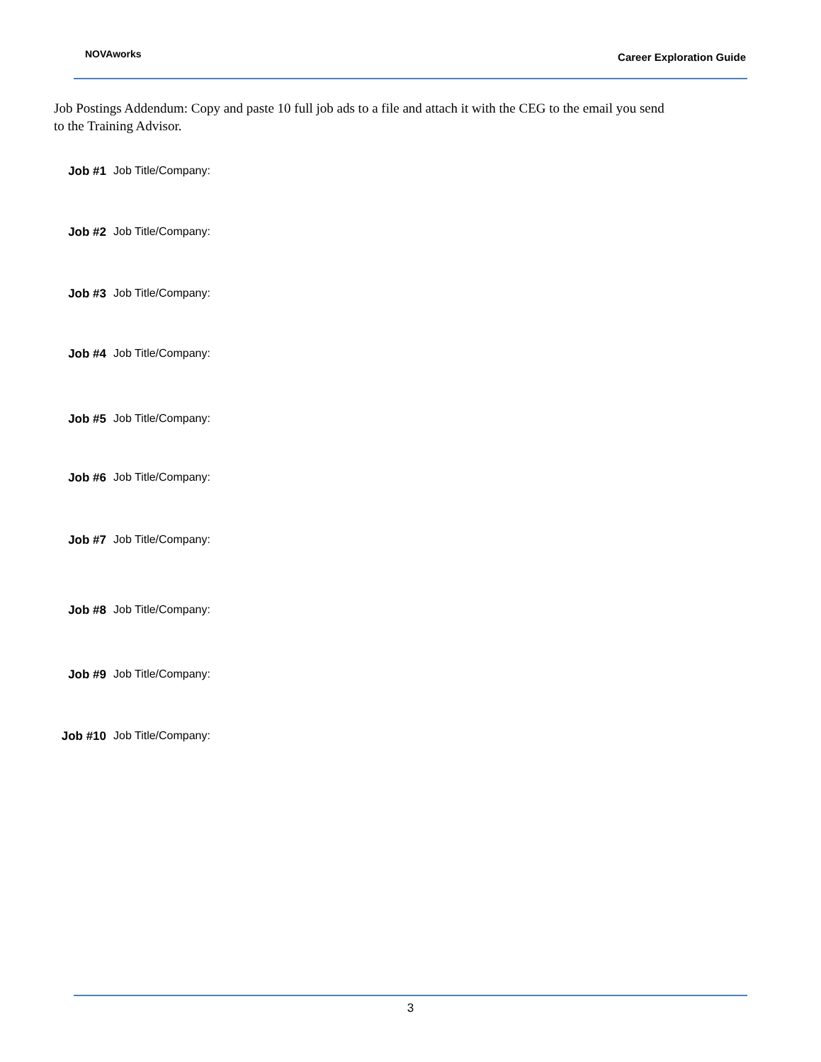NOVAworks Career Exploration Guide
Job Postings Addendum: Copy and paste 10 full job ads to a file and attach it with the CEG to the email you send to the Training Advisor.
Job #1 Job Title/Company:
Job #2 Job Title/Company:
Job #3 Job Title/Company:
Job #4 Job Title/Company:
Job #5 Job Title/Company:
Job #6 Job Title/Company:
Job #7 Job Title/Company:
Job #8 Job Title/Company:
Job #9 Job Title/Company:
Job #10 Job Title/Company:
3